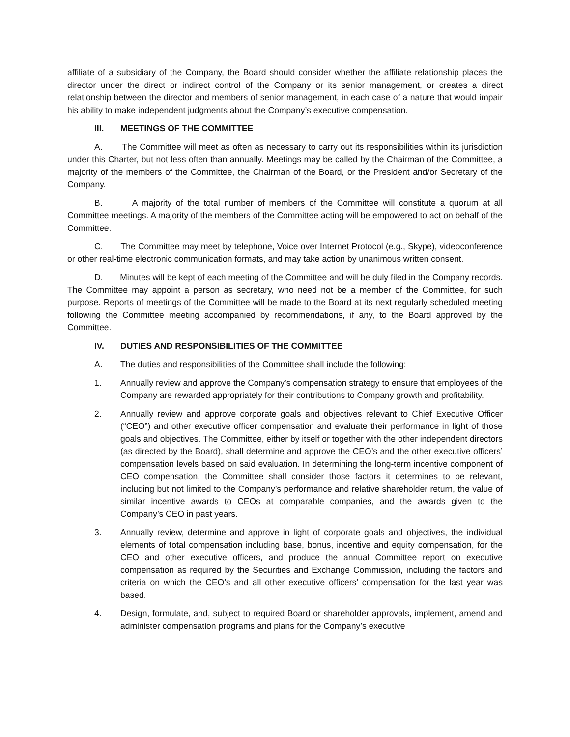affiliate of a subsidiary of the Company, the Board should consider whether the affiliate relationship places the director under the direct or indirect control of the Company or its senior management, or creates a direct relationship between the director and members of senior management, in each case of a nature that would impair his ability to make independent judgments about the Company’s executive compensation.
III. MEETINGS OF THE COMMITTEE
A. The Committee will meet as often as necessary to carry out its responsibilities within its jurisdiction under this Charter, but not less often than annually. Meetings may be called by the Chairman of the Committee, a majority of the members of the Committee, the Chairman of the Board, or the President and/or Secretary of the Company.
B. A majority of the total number of members of the Committee will constitute a quorum at all Committee meetings. A majority of the members of the Committee acting will be empowered to act on behalf of the Committee.
C. The Committee may meet by telephone, Voice over Internet Protocol (e.g., Skype), videoconference or other real-time electronic communication formats, and may take action by unanimous written consent.
D. Minutes will be kept of each meeting of the Committee and will be duly filed in the Company records. The Committee may appoint a person as secretary, who need not be a member of the Committee, for such purpose. Reports of meetings of the Committee will be made to the Board at its next regularly scheduled meeting following the Committee meeting accompanied by recommendations, if any, to the Board approved by the Committee.
IV. DUTIES AND RESPONSIBILITIES OF THE COMMITTEE
A. The duties and responsibilities of the Committee shall include the following:
1. Annually review and approve the Company’s compensation strategy to ensure that employees of the Company are rewarded appropriately for their contributions to Company growth and profitability.
2. Annually review and approve corporate goals and objectives relevant to Chief Executive Officer (“CEO”) and other executive officer compensation and evaluate their performance in light of those goals and objectives. The Committee, either by itself or together with the other independent directors (as directed by the Board), shall determine and approve the CEO’s and the other executive officers’ compensation levels based on said evaluation. In determining the long-term incentive component of CEO compensation, the Committee shall consider those factors it determines to be relevant, including but not limited to the Company’s performance and relative shareholder return, the value of similar incentive awards to CEOs at comparable companies, and the awards given to the Company’s CEO in past years.
3. Annually review, determine and approve in light of corporate goals and objectives, the individual elements of total compensation including base, bonus, incentive and equity compensation, for the CEO and other executive officers, and produce the annual Committee report on executive compensation as required by the Securities and Exchange Commission, including the factors and criteria on which the CEO’s and all other executive officers’ compensation for the last year was based.
4. Design, formulate, and, subject to required Board or shareholder approvals, implement, amend and administer compensation programs and plans for the Company’s executive